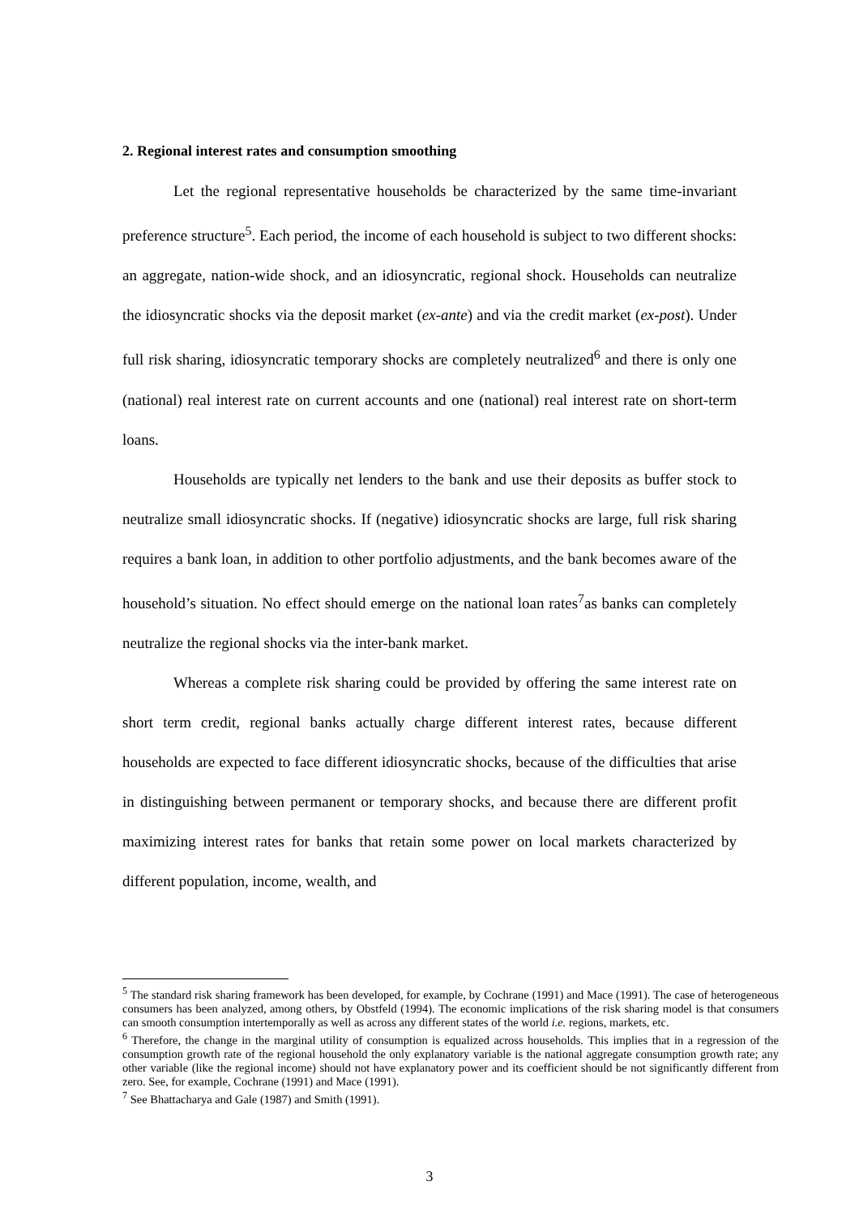2. Regional interest rates and consumption smoothing
Let the regional representative households be characterized by the same time-invariant preference structure<sup>5</sup>. Each period, the income of each household is subject to two different shocks: an aggregate, nation-wide shock, and an idiosyncratic, regional shock. Households can neutralize the idiosyncratic shocks via the deposit market (ex-ante) and via the credit market (ex-post). Under full risk sharing, idiosyncratic temporary shocks are completely neutralized<sup>6</sup> and there is only one (national) real interest rate on current accounts and one (national) real interest rate on short-term loans.
Households are typically net lenders to the bank and use their deposits as buffer stock to neutralize small idiosyncratic shocks. If (negative) idiosyncratic shocks are large, full risk sharing requires a bank loan, in addition to other portfolio adjustments, and the bank becomes aware of the household’s situation. No effect should emerge on the national loan rates<sup>7</sup>as banks can completely neutralize the regional shocks via the inter-bank market.
Whereas a complete risk sharing could be provided by offering the same interest rate on short term credit, regional banks actually charge different interest rates, because different households are expected to face different idiosyncratic shocks, because of the difficulties that arise in distinguishing between permanent or temporary shocks, and because there are different profit maximizing interest rates for banks that retain some power on local markets characterized by different population, income, wealth, and
<sup>5</sup> The standard risk sharing framework has been developed, for example, by Cochrane (1991) and Mace (1991). The case of heterogeneous consumers has been analyzed, among others, by Obstfeld (1994). The economic implications of the risk sharing model is that consumers can smooth consumption intertemporally as well as across any different states of the world i.e. regions, markets, etc.
<sup>6</sup> Therefore, the change in the marginal utility of consumption is equalized across households. This implies that in a regression of the consumption growth rate of the regional household the only explanatory variable is the national aggregate consumption growth rate; any other variable (like the regional income) should not have explanatory power and its coefficient should be not significantly different from zero. See, for example, Cochrane (1991) and Mace (1991).
<sup>7</sup> See Bhattacharya and Gale (1987) and Smith (1991).
3